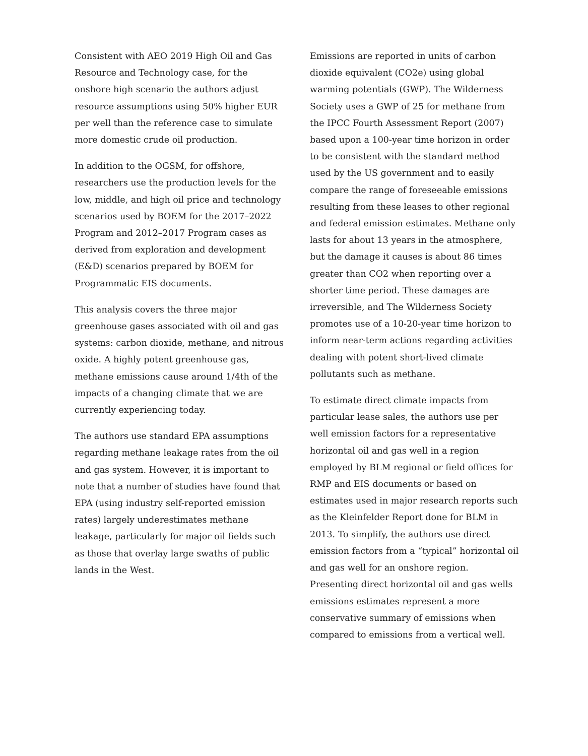Consistent with AEO 2019 High Oil and Gas Resource and Technology case, for the onshore high scenario the authors adjust resource assumptions using 50% higher EUR per well than the reference case to simulate more domestic crude oil production.
In addition to the OGSM, for offshore, researchers use the production levels for the low, middle, and high oil price and technology scenarios used by BOEM for the 2017–2022 Program and 2012–2017 Program cases as derived from exploration and development (E&D) scenarios prepared by BOEM for Programmatic EIS documents.
This analysis covers the three major greenhouse gases associated with oil and gas systems: carbon dioxide, methane, and nitrous oxide. A highly potent greenhouse gas, methane emissions cause around 1/4th of the impacts of a changing climate that we are currently experiencing today.
The authors use standard EPA assumptions regarding methane leakage rates from the oil and gas system. However, it is important to note that a number of studies have found that EPA (using industry self-reported emission rates) largely underestimates methane leakage, particularly for major oil fields such as those that overlay large swaths of public lands in the West.
Emissions are reported in units of carbon dioxide equivalent (CO2e) using global warming potentials (GWP). The Wilderness Society uses a GWP of 25 for methane from the IPCC Fourth Assessment Report (2007) based upon a 100-year time horizon in order to be consistent with the standard method used by the US government and to easily compare the range of foreseeable emissions resulting from these leases to other regional and federal emission estimates. Methane only lasts for about 13 years in the atmosphere, but the damage it causes is about 86 times greater than CO2 when reporting over a shorter time period. These damages are irreversible, and The Wilderness Society promotes use of a 10-20-year time horizon to inform near-term actions regarding activities dealing with potent short-lived climate pollutants such as methane.
To estimate direct climate impacts from particular lease sales, the authors use per well emission factors for a representative horizontal oil and gas well in a region employed by BLM regional or field offices for RMP and EIS documents or based on estimates used in major research reports such as the Kleinfelder Report done for BLM in 2013. To simplify, the authors use direct emission factors from a “typical” horizontal oil and gas well for an onshore region. Presenting direct horizontal oil and gas wells emissions estimates represent a more conservative summary of emissions when compared to emissions from a vertical well.